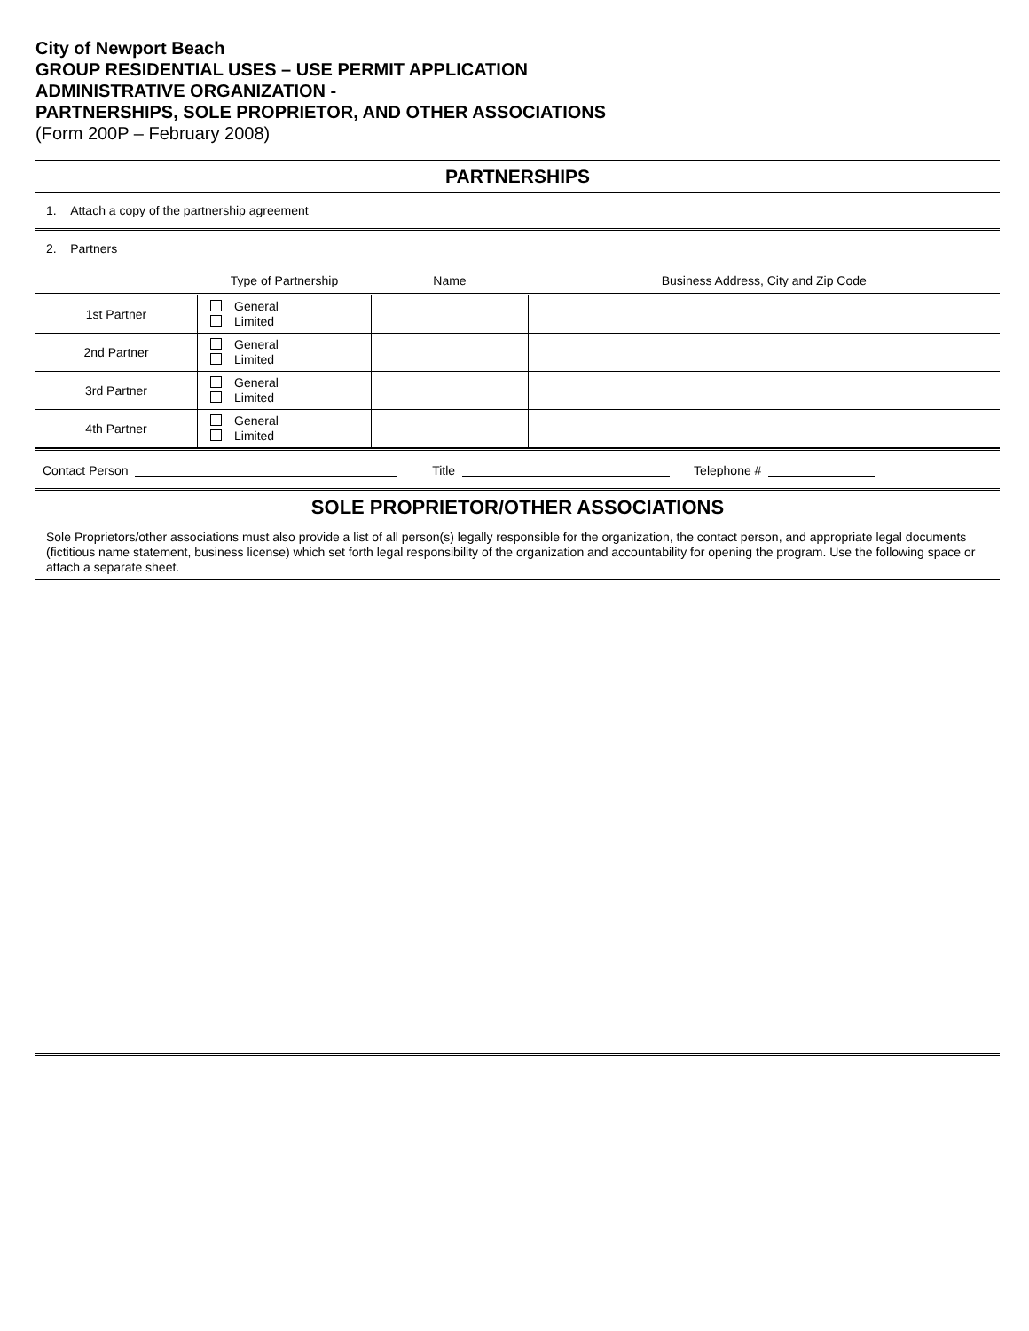City of Newport Beach
GROUP RESIDENTIAL USES – USE PERMIT APPLICATION
ADMINISTRATIVE ORGANIZATION -
PARTNERSHIPS, SOLE PROPRIETOR, AND OTHER ASSOCIATIONS
(Form 200P – February 2008)
PARTNERSHIPS
1. Attach a copy of the partnership agreement
2. Partners
| | Type of Partnership | Name | Business Address, City and Zip Code |
| 1st Partner | General Limited | | |
| 2nd Partner | General Limited | | |
| 3rd Partner | General Limited | | |
| 4th Partner | General Limited | | |
Contact Person Title Telephone #
SOLE PROPRIETOR/OTHER ASSOCIATIONS
Sole Proprietors/other associations must also provide a list of all person(s) legally responsible for the organization, the contact person, and appropriate legal documents (fictitious name statement, business license) which set forth legal responsibility of the organization and accountability for opening the program. Use the following space or attach a separate sheet.